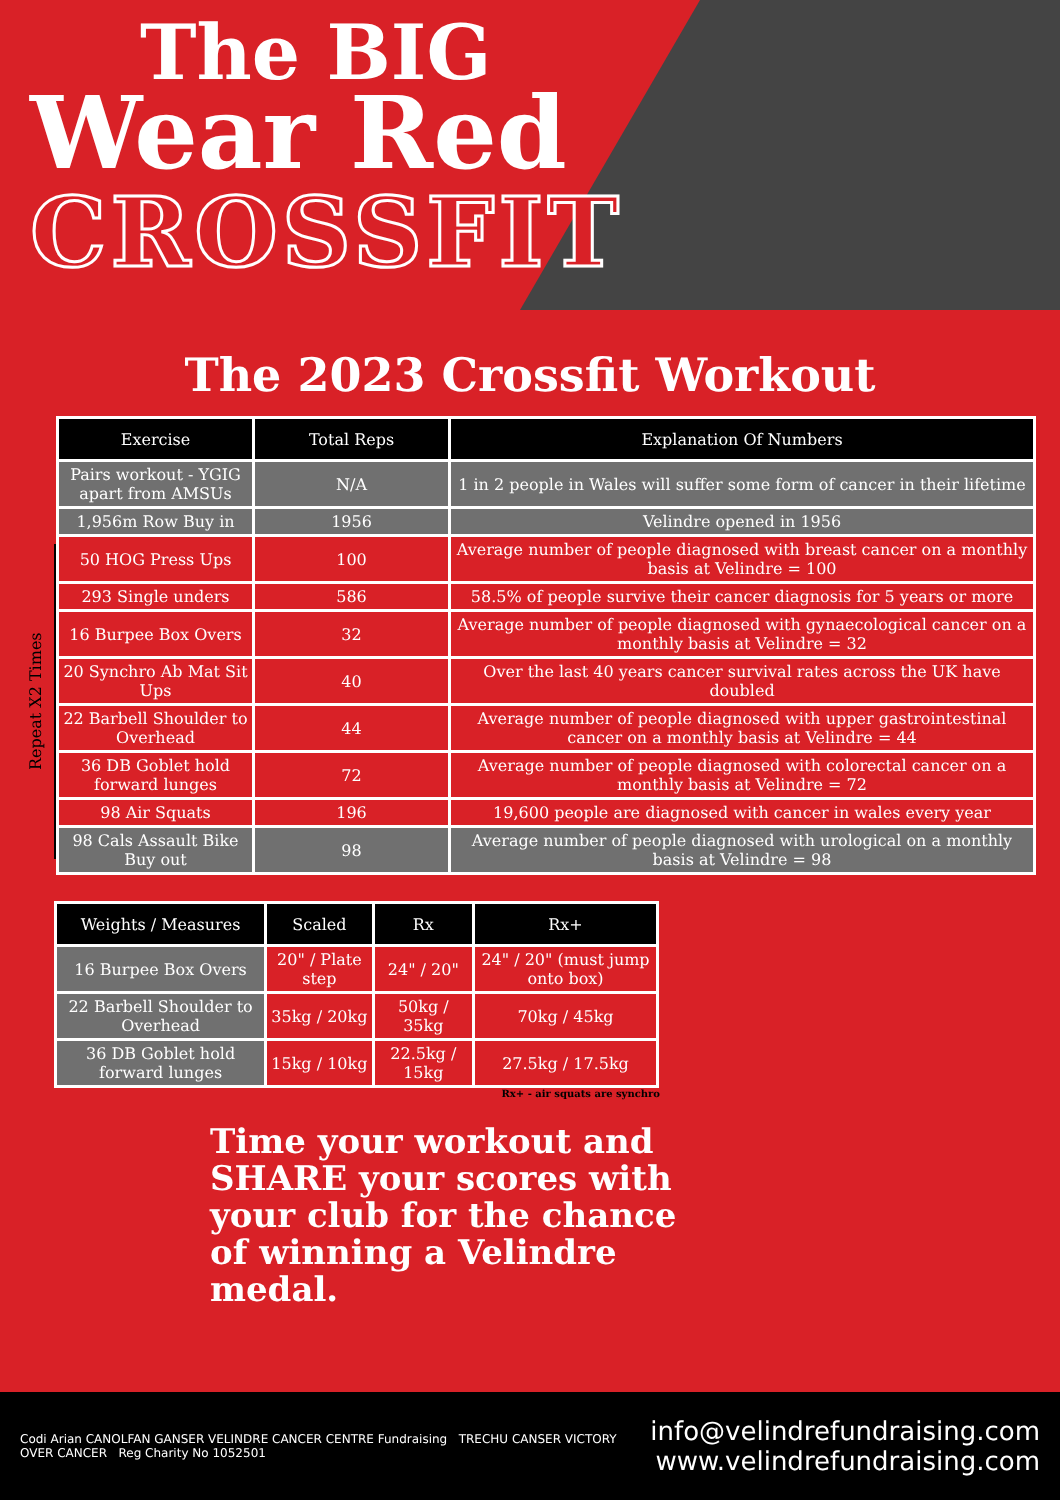The BIG
Wear Red
CROSSFIT
The 2023 Crossfit Workout
Repeat X2 Times
| Exercise | Total Reps | Explanation Of Numbers |
| --- | --- | --- |
| Pairs workout - YGIG apart from AMSUs | N/A | 1 in 2 people in Wales will suffer some form of cancer in their lifetime |
| 1,956m Row Buy in | 1956 | Velindre opened in 1956 |
| 50 HOG Press Ups | 100 | Average number of people diagnosed with breast cancer on a monthly basis at Velindre = 100 |
| 293 Single unders | 586 | 58.5% of people survive their cancer diagnosis for 5 years or more |
| 16 Burpee Box Overs | 32 | Average number of people diagnosed with gynaecological cancer on a monthly basis at Velindre = 32 |
| 20 Synchro Ab Mat Sit Ups | 40 | Over the last 40 years cancer survival rates across the UK have doubled |
| 22 Barbell Shoulder to Overhead | 44 | Average number of people diagnosed with upper gastrointestinal cancer on a monthly basis at Velindre = 44 |
| 36 DB Goblet hold forward lunges | 72 | Average number of people diagnosed with colorectal cancer on a monthly basis at Velindre = 72 |
| 98 Air Squats | 196 | 19,600 people are diagnosed with cancer in wales every year |
| 98 Cals Assault Bike Buy out | 98 | Average number of people diagnosed with urological on a monthly basis at Velindre = 98 |
| Weights / Measures | Scaled | Rx | Rx+ |
| --- | --- | --- | --- |
| 16 Burpee Box Overs | 20" / Plate step | 24" / 20" | 24" / 20" (must jump onto box) |
| 22 Barbell Shoulder to Overhead | 35kg / 20kg | 50kg / 35kg | 70kg / 45kg |
| 36 DB Goblet hold forward lunges | 15kg / 10kg | 22.5kg / 15kg | 27.5kg / 17.5kg |
Rx+ - air squats are synchro
Time your workout and SHARE your scores with your club for the chance of winning a Velindre medal.
Codi Arian CANOLFAN GANSER VELINDRE CANCER CENTRE Fundraising TRECHU CANSER VICTORY OVER CANCER Reg Charity No 1052501
info@velindrefundraising.com
www.velindrefundraising.com